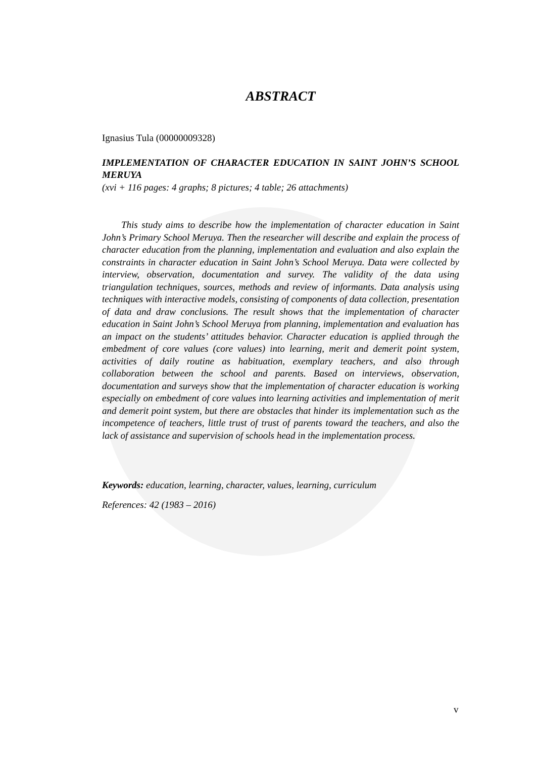ABSTRACT
Ignasius Tula (00000009328)
IMPLEMENTATION OF CHARACTER EDUCATION IN SAINT JOHN’S SCHOOL MERUYA
(xvi + 116 pages: 4 graphs; 8 pictures; 4 table; 26 attachments)
This study aims to describe how the implementation of character education in Saint John’s Primary School Meruya. Then the researcher will describe and explain the process of character education from the planning, implementation and evaluation and also explain the constraints in character education in Saint John’s School Meruya. Data were collected by interview, observation, documentation and survey. The validity of the data using triangulation techniques, sources, methods and review of informants. Data analysis using techniques with interactive models, consisting of components of data collection, presentation of data and draw conclusions. The result shows that the implementation of character education in Saint John’s School Meruya from planning, implementation and evaluation has an impact on the students’ attitudes behavior. Character education is applied through the embedment of core values (core values) into learning, merit and demerit point system, activities of daily routine as habituation, exemplary teachers, and also through collaboration between the school and parents. Based on interviews, observation, documentation and surveys show that the implementation of character education is working especially on embedment of core values into learning activities and implementation of merit and demerit point system, but there are obstacles that hinder its implementation such as the incompetence of teachers, little trust of trust of parents toward the teachers, and also the lack of assistance and supervision of schools head in the implementation process.
Keywords: education, learning, character, values, learning, curriculum
References: 42 (1983 – 2016)
v